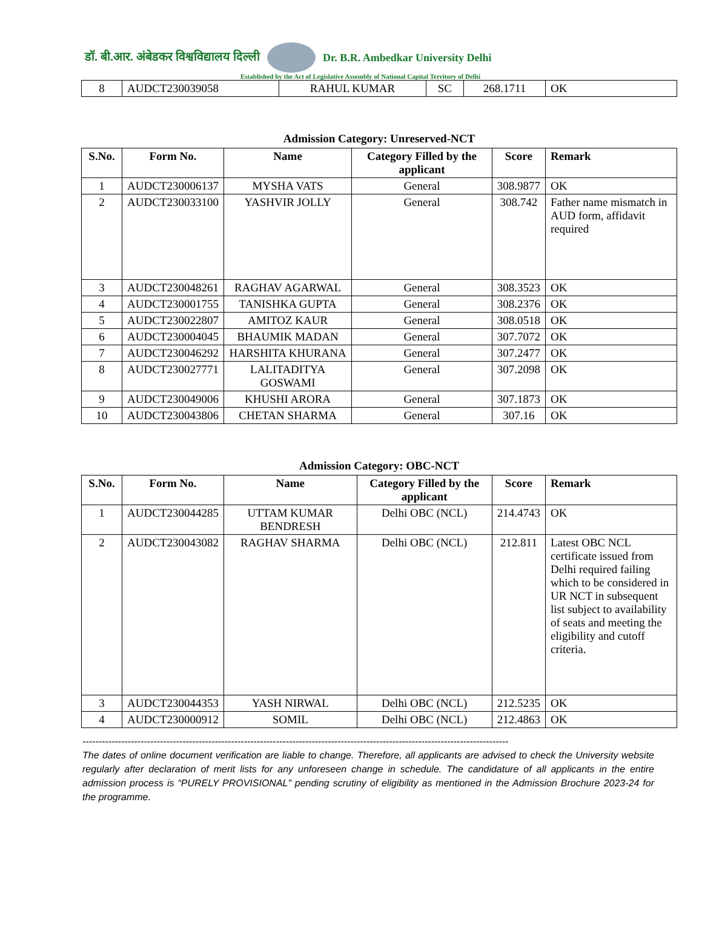डॉ. बी.आर. अंबेडकर विश्वविद्यालय दिल्ली
Dr. B.R. Ambedkar University Delhi
Established by the Act of Legislative Assembly of National Capital Territory of Delhi
| 8 | AUDCT230039058 | RAHUL KUMAR | SC | 268.1711 | OK |
Admission Category: Unreserved-NCT
| S.No. | Form No. | Name | Category Filled by the applicant | Score | Remark |
| --- | --- | --- | --- | --- | --- |
| 1 | AUDCT230006137 | MYSHA VATS | General | 308.9877 | OK |
| 2 | AUDCT230033100 | YASHVIR JOLLY | General | 308.742 | Father name mismatch in AUD form, affidavit required |
| 3 | AUDCT230048261 | RAGHAV AGARWAL | General | 308.3523 | OK |
| 4 | AUDCT230001755 | TANISHKA GUPTA | General | 308.2376 | OK |
| 5 | AUDCT230022807 | AMITOZ KAUR | General | 308.0518 | OK |
| 6 | AUDCT230004045 | BHAUMIK MADAN | General | 307.7072 | OK |
| 7 | AUDCT230046292 | HARSHITA KHURANA | General | 307.2477 | OK |
| 8 | AUDCT230027771 | LALITADITYA GOSWAMI | General | 307.2098 | OK |
| 9 | AUDCT230049006 | KHUSHI ARORA | General | 307.1873 | OK |
| 10 | AUDCT230043806 | CHETAN SHARMA | General | 307.16 | OK |
Admission Category: OBC-NCT
| S.No. | Form No. | Name | Category Filled by the applicant | Score | Remark |
| --- | --- | --- | --- | --- | --- |
| 1 | AUDCT230044285 | UTTAM KUMAR BENDRESH | Delhi OBC (NCL) | 214.4743 | OK |
| 2 | AUDCT230043082 | RAGHAV SHARMA | Delhi OBC (NCL) | 212.811 | Latest OBC NCL certificate issued from Delhi required failing which to be considered in UR NCT in subsequent list subject to availability of seats and meeting the eligibility and cutoff criteria. |
| 3 | AUDCT230044353 | YASH NIRWAL | Delhi OBC (NCL) | 212.5235 | OK |
| 4 | AUDCT230000912 | SOMIL | Delhi OBC (NCL) | 212.4863 | OK |
------------------------------------------------------------------------------------------------------------------------------------
The dates of online document verification are liable to change. Therefore, all applicants are advised to check the University website regularly after declaration of merit lists for any unforeseen change in schedule. The candidature of all applicants in the entire admission process is “PURELY PROVISIONAL” pending scrutiny of eligibility as mentioned in the Admission Brochure 2023-24 for the programme.